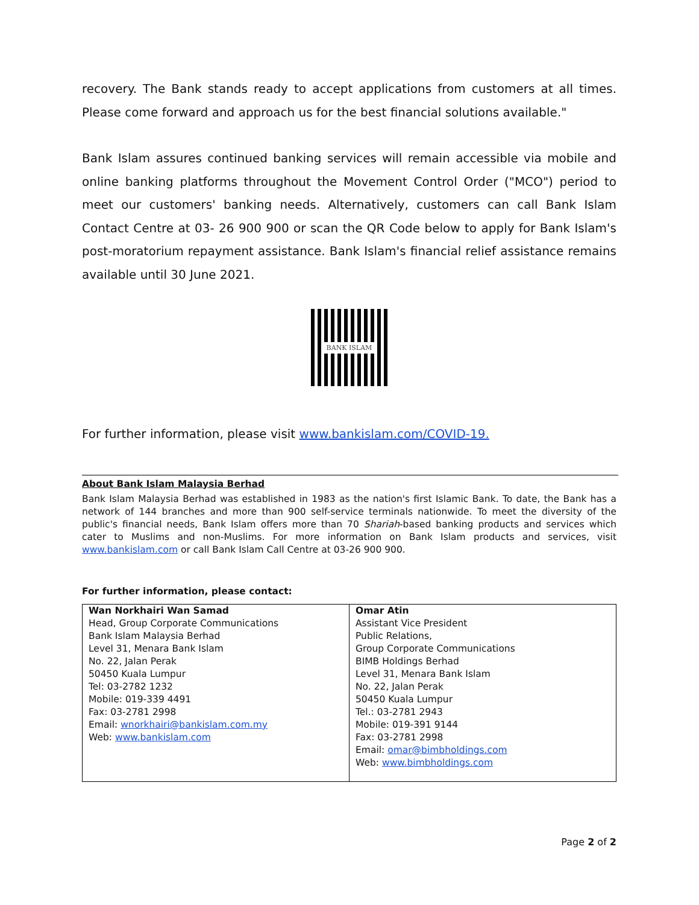recovery. The Bank stands ready to accept applications from customers at all times. Please come forward and approach us for the best financial solutions available."
Bank Islam assures continued banking services will remain accessible via mobile and online banking platforms throughout the Movement Control Order ("MCO") period to meet our customers' banking needs. Alternatively, customers can call Bank Islam Contact Centre at 03- 26 900 900 or scan the QR Code below to apply for Bank Islam's post-moratorium repayment assistance. Bank Islam's financial relief assistance remains available until 30 June 2021.
BANK ISLAM
For further information, please visit www.bankislam.com/COVID-19.
About Bank Islam Malaysia Berhad
Bank Islam Malaysia Berhad was established in 1983 as the nation's first Islamic Bank. To date, the Bank has a network of 144 branches and more than 900 self-service terminals nationwide. To meet the diversity of the public's financial needs, Bank Islam offers more than 70 Shariah-based banking products and services which cater to Muslims and non-Muslims. For more information on Bank Islam products and services, visit www.bankislam.com or call Bank Islam Call Centre at 03-26 900 900.
For further information, please contact:
| Wan Norkhairi Wan Samad Head, Group Corporate Communications Bank Islam Malaysia Berhad Level 31, Menara Bank Islam No. 22, Jalan Perak 50450 Kuala Lumpur Tel: 03-2782 1232 Mobile: 019-339 4491 Fax: 03-2781 2998 Email: wnorkhairi@bankislam.com.my Web: www.bankislam.com | Omar Atin Assistant Vice President Public Relations, Group Corporate Communications BIMB Holdings Berhad Level 31, Menara Bank Islam No. 22, Jalan Perak 50450 Kuala Lumpur Tel.: 03-2781 2943 Mobile: 019-391 9144 Fax: 03-2781 2998 Email: omar@bimbholdings.com Web: www.bimbholdings.com |
Page 2 of 2